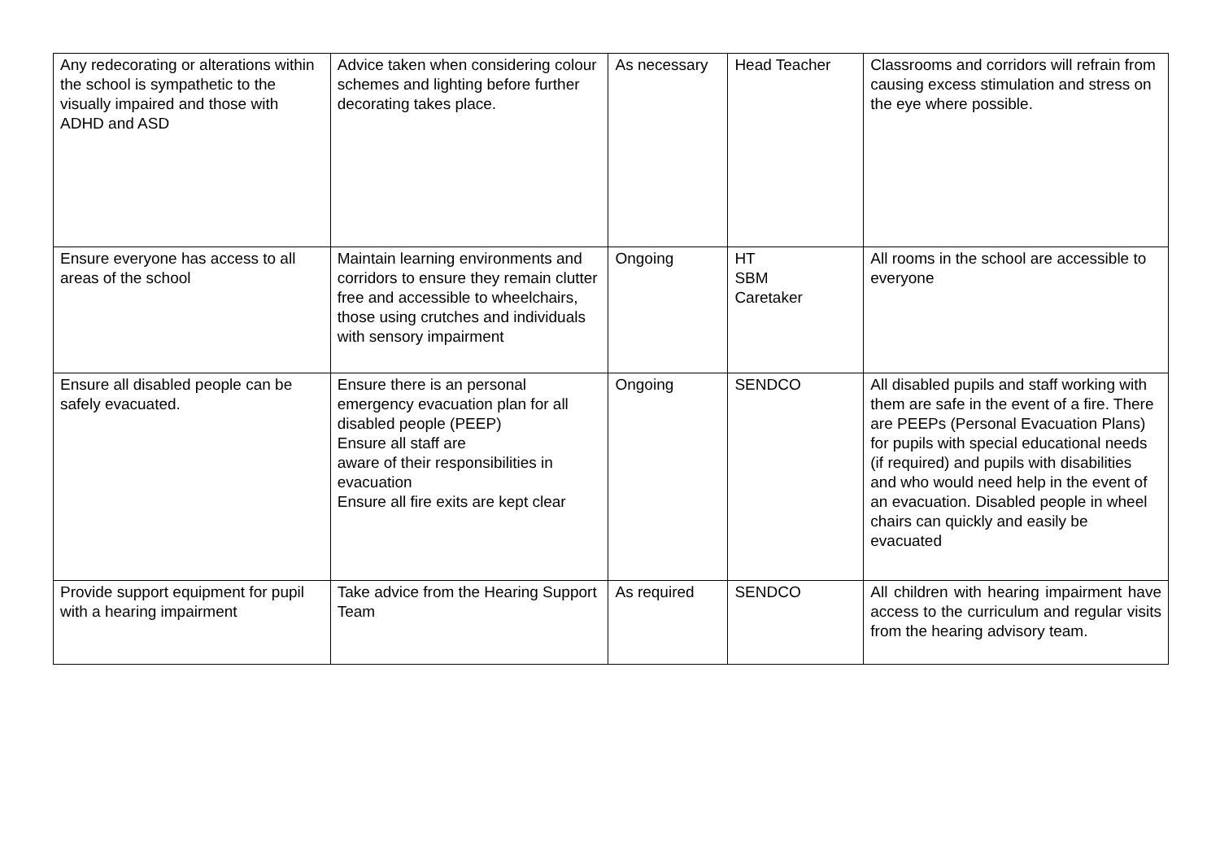| Any redecorating or alterations within the school is sympathetic to the visually impaired and those with ADHD and ASD | Advice taken when considering colour schemes and lighting before further decorating takes place. | As necessary | Head Teacher | Classrooms and corridors will refrain from causing excess stimulation and stress on the eye where possible. |
| Ensure everyone has access to all areas of the school | Maintain learning environments and corridors to ensure they remain clutter free and accessible to wheelchairs, those using crutches and individuals with sensory impairment | Ongoing | HT SBM Caretaker | All rooms in the school are accessible to everyone |
| Ensure all disabled people can be safely evacuated. | Ensure there is an personal emergency evacuation plan for all disabled people (PEEP) Ensure all staff are aware of their responsibilities in evacuation Ensure all fire exits are kept clear | Ongoing | SENDCO | All disabled pupils and staff working with them are safe in the event of a fire. There are PEEPs (Personal Evacuation Plans) for pupils with special educational needs (if required) and pupils with disabilities and who would need help in the event of an evacuation. Disabled people in wheel chairs can quickly and easily be evacuated |
| Provide support equipment for pupil with a hearing impairment | Take advice from the Hearing Support Team | As required | SENDCO | All children with hearing impairment have access to the curriculum and regular visits from the hearing advisory team. |